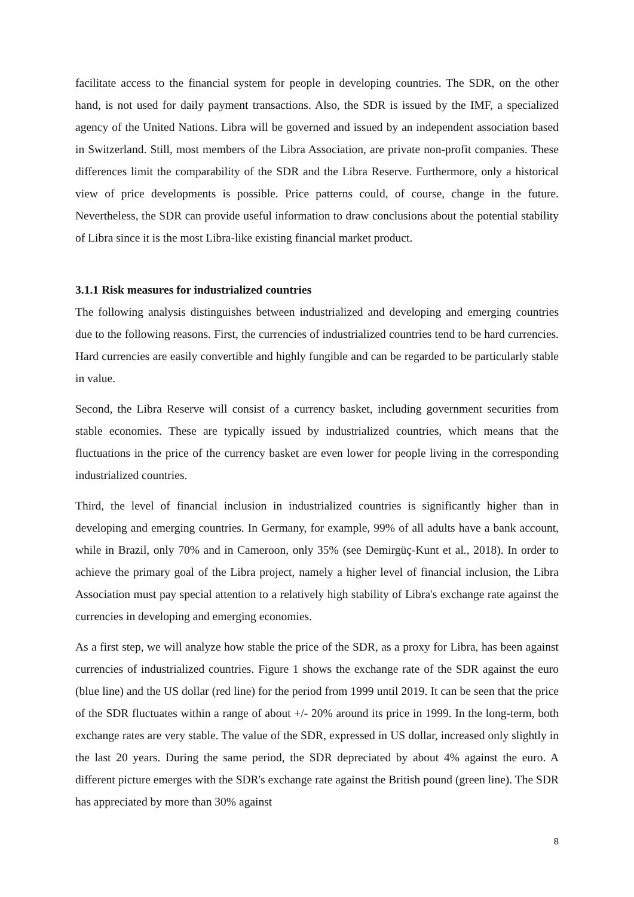facilitate access to the financial system for people in developing countries. The SDR, on the other hand, is not used for daily payment transactions. Also, the SDR is issued by the IMF, a specialized agency of the United Nations. Libra will be governed and issued by an independent association based in Switzerland. Still, most members of the Libra Association, are private non-profit companies. These differences limit the comparability of the SDR and the Libra Reserve. Furthermore, only a historical view of price developments is possible. Price patterns could, of course, change in the future. Nevertheless, the SDR can provide useful information to draw conclusions about the potential stability of Libra since it is the most Libra-like existing financial market product.
3.1.1 Risk measures for industrialized countries
The following analysis distinguishes between industrialized and developing and emerging countries due to the following reasons. First, the currencies of industrialized countries tend to be hard currencies. Hard currencies are easily convertible and highly fungible and can be regarded to be particularly stable in value.
Second, the Libra Reserve will consist of a currency basket, including government securities from stable economies. These are typically issued by industrialized countries, which means that the fluctuations in the price of the currency basket are even lower for people living in the corresponding industrialized countries.
Third, the level of financial inclusion in industrialized countries is significantly higher than in developing and emerging countries. In Germany, for example, 99% of all adults have a bank account, while in Brazil, only 70% and in Cameroon, only 35% (see Demirgüç-Kunt et al., 2018). In order to achieve the primary goal of the Libra project, namely a higher level of financial inclusion, the Libra Association must pay special attention to a relatively high stability of Libra's exchange rate against the currencies in developing and emerging economies.
As a first step, we will analyze how stable the price of the SDR, as a proxy for Libra, has been against currencies of industrialized countries. Figure 1 shows the exchange rate of the SDR against the euro (blue line) and the US dollar (red line) for the period from 1999 until 2019. It can be seen that the price of the SDR fluctuates within a range of about +/- 20% around its price in 1999. In the long-term, both exchange rates are very stable. The value of the SDR, expressed in US dollar, increased only slightly in the last 20 years. During the same period, the SDR depreciated by about 4% against the euro. A different picture emerges with the SDR's exchange rate against the British pound (green line). The SDR has appreciated by more than 30% against
8